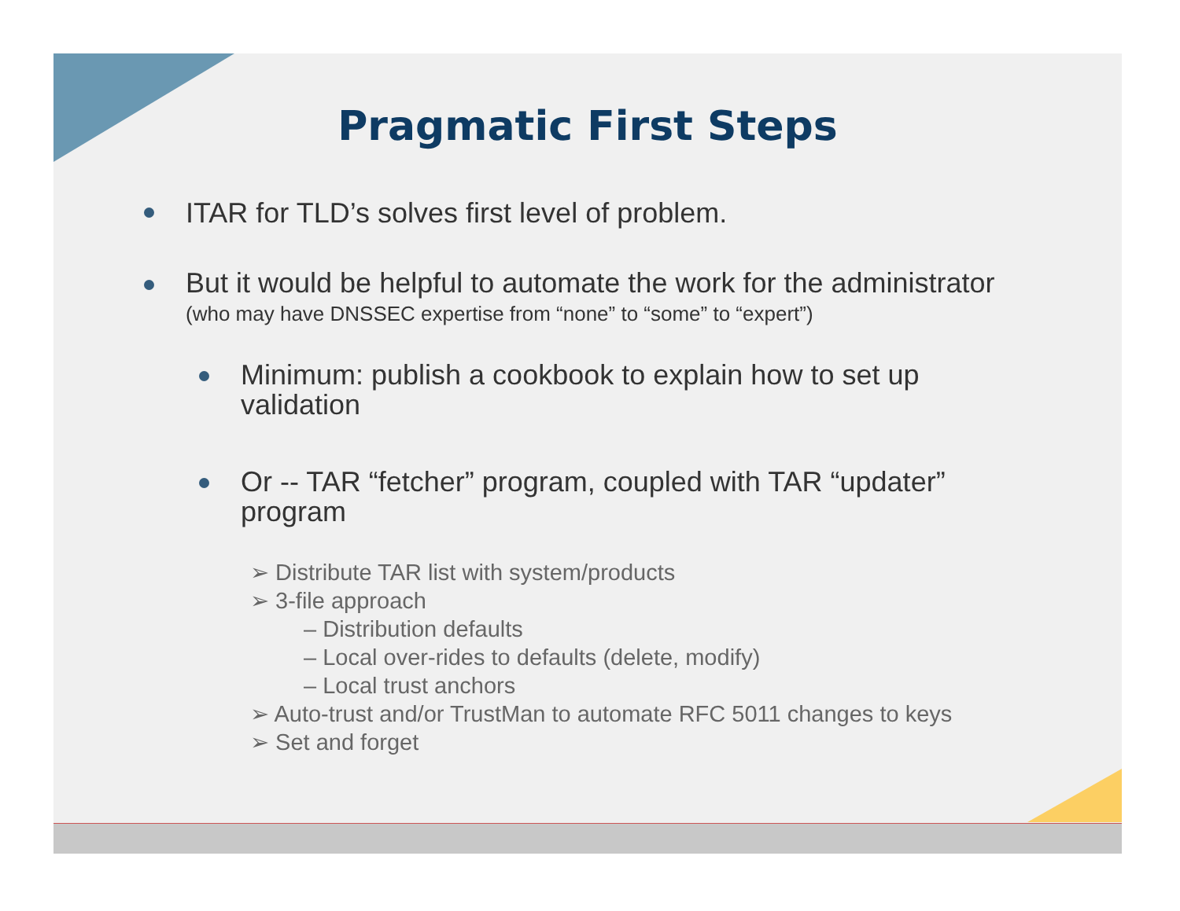Pragmatic First Steps
ITAR for TLD’s solves first level of problem.
But it would be helpful to automate the work for the administrator
(who may have DNSSEC expertise from “none” to “some” to “expert”)
Minimum: publish a cookbook to explain how to set up validation
Or -- TAR “fetcher” program, coupled with TAR “updater” program
➢ Distribute TAR list with system/products
➢ 3-file approach
– Distribution defaults
– Local over-rides to defaults (delete, modify)
– Local trust anchors
➢ Auto-trust and/or TrustMan to automate RFC 5011 changes to keys
➢ Set and forget